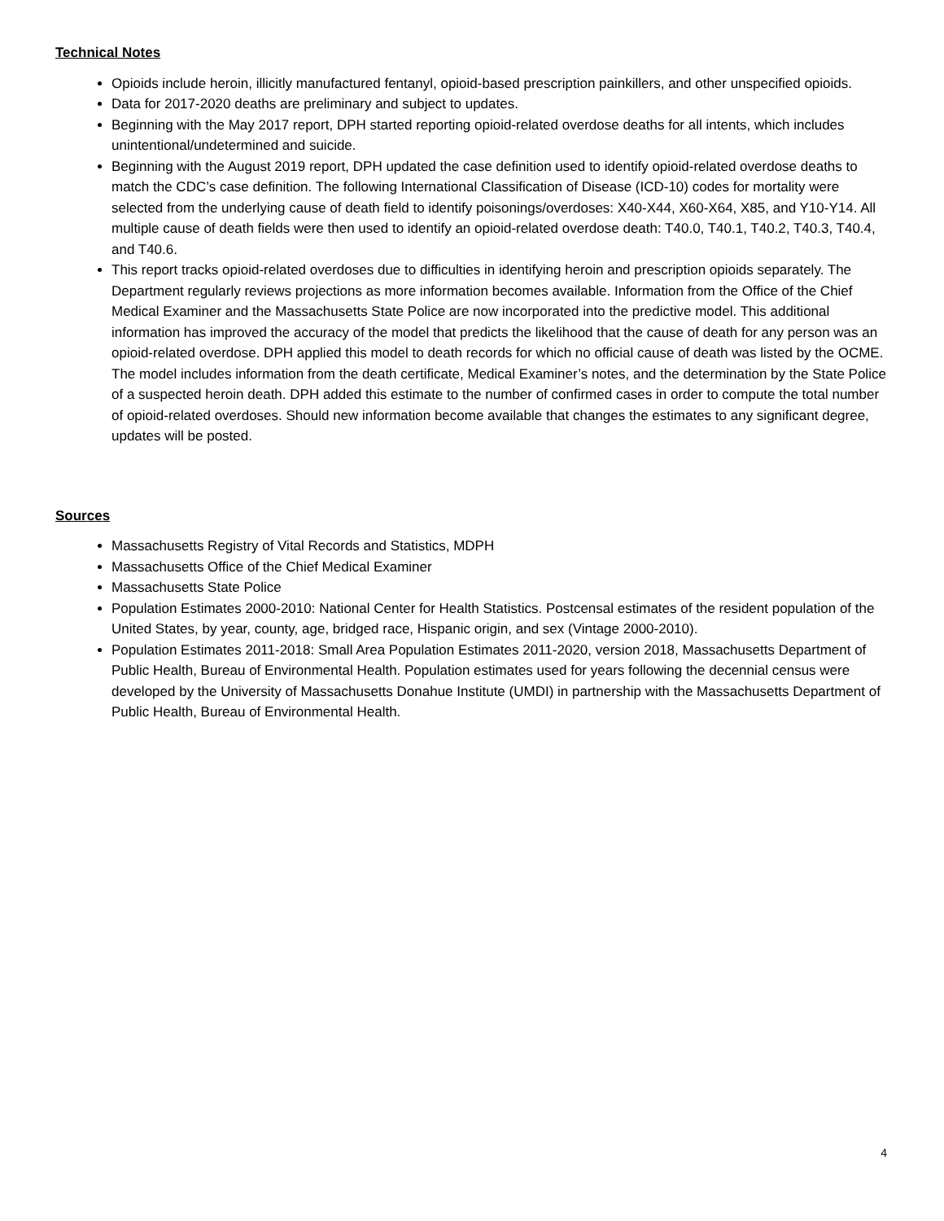Technical Notes
Opioids include heroin, illicitly manufactured fentanyl, opioid-based prescription painkillers, and other unspecified opioids.
Data for 2017-2020 deaths are preliminary and subject to updates.
Beginning with the May 2017 report, DPH started reporting opioid-related overdose deaths for all intents, which includes unintentional/undetermined and suicide.
Beginning with the August 2019 report, DPH updated the case definition used to identify opioid-related overdose deaths to match the CDC’s case definition. The following International Classification of Disease (ICD-10) codes for mortality were selected from the underlying cause of death field to identify poisonings/overdoses: X40-X44, X60-X64, X85, and Y10-Y14. All multiple cause of death fields were then used to identify an opioid-related overdose death: T40.0, T40.1, T40.2, T40.3, T40.4, and T40.6.
This report tracks opioid-related overdoses due to difficulties in identifying heroin and prescription opioids separately. The Department regularly reviews projections as more information becomes available. Information from the Office of the Chief Medical Examiner and the Massachusetts State Police are now incorporated into the predictive model. This additional information has improved the accuracy of the model that predicts the likelihood that the cause of death for any person was an opioid-related overdose. DPH applied this model to death records for which no official cause of death was listed by the OCME. The model includes information from the death certificate, Medical Examiner’s notes, and the determination by the State Police of a suspected heroin death. DPH added this estimate to the number of confirmed cases in order to compute the total number of opioid-related overdoses. Should new information become available that changes the estimates to any significant degree, updates will be posted.
Sources
Massachusetts Registry of Vital Records and Statistics, MDPH
Massachusetts Office of the Chief Medical Examiner
Massachusetts State Police
Population Estimates 2000-2010: National Center for Health Statistics. Postcensal estimates of the resident population of the United States, by year, county, age, bridged race, Hispanic origin, and sex (Vintage 2000-2010).
Population Estimates 2011-2018: Small Area Population Estimates 2011-2020, version 2018, Massachusetts Department of Public Health, Bureau of Environmental Health. Population estimates used for years following the decennial census were developed by the University of Massachusetts Donahue Institute (UMDI) in partnership with the Massachusetts Department of Public Health, Bureau of Environmental Health.
4